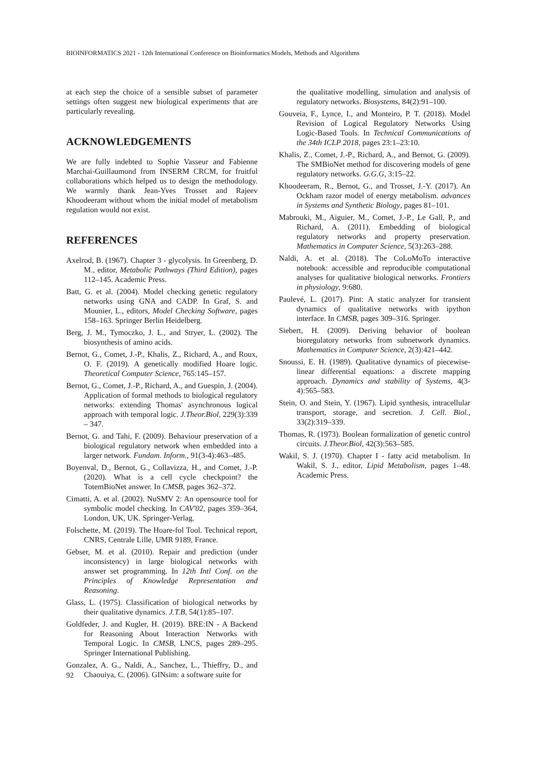BIOINFORMATICS 2021 - 12th International Conference on Bioinformatics Models, Methods and Algorithms
at each step the choice of a sensible subset of parameter settings often suggest new biological experiments that are particularly revealing.
ACKNOWLEDGEMENTS
We are fully indebted to Sophie Vasseur and Fabienne Marchai-Guillaumond from INSERM CRCM, for fruitful collaborations which helped us to design the methodology. We warmly thank Jean-Yves Trosset and Rajeev Khoodeeram without whom the initial model of metabolism regulation would not exist.
REFERENCES
Axelrod, B. (1967). Chapter 3 - glycolysis. In Greenberg, D. M., editor, Metabolic Pathways (Third Edition), pages 112–145. Academic Press.
Batt, G. et al. (2004). Model checking genetic regulatory networks using GNA and CADP. In Graf, S. and Mounier, L., editors, Model Checking Software, pages 158–163. Springer Berlin Heidelberg.
Berg, J. M., Tymoczko, J. L., and Stryer, L. (2002). The biosynthesis of amino acids.
Bernot, G., Comet, J.-P., Khalis, Z., Richard, A., and Roux, O. F. (2019). A genetically modified Hoare logic. Theoretical Computer Science, 765:145–157.
Bernot, G., Comet, J.-P., Richard, A., and Guespin, J. (2004). Application of formal methods to biological regulatory networks: extending Thomas' asynchronous logical approach with temporal logic. J.Theor.Biol, 229(3):339 – 347.
Bernot, G. and Tahi, F. (2009). Behaviour preservation of a biological regulatory network when embedded into a larger network. Fundam. Inform., 91(3-4):463–485.
Boyenval, D., Bernot, G., Collavizza, H., and Comet, J.-P. (2020). What is a cell cycle checkpoint? the TotemBioNet answer. In CMSB, pages 362–372.
Cimatti, A. et al. (2002). NuSMV 2: An opensource tool for symbolic model checking. In CAV'02, pages 359–364, London, UK, UK. Springer-Verlag.
Folschette, M. (2019). The Hoare-fol Tool. Technical report, CNRS, Centrale Lille, UMR 9189, France.
Gebser, M. et al. (2010). Repair and prediction (under inconsistency) in large biological networks with answer set programming. In 12th Intl Conf. on the Principles of Knowledge Representation and Reasoning.
Glass, L. (1975). Classification of biological networks by their qualitative dynamics. J.T.B, 54(1):85–107.
Goldfeder, J. and Kugler, H. (2019). BRE:IN - A Backend for Reasoning About Interaction Networks with Temporal Logic. In CMSB, LNCS, pages 289–295. Springer International Publishing.
Gonzalez, A. G., Naldi, A., Sanchez, L., Thieffry, D., and Chaouiya, C. (2006). GINsim: a software suite for
the qualitative modelling, simulation and analysis of regulatory networks. Biosystems, 84(2):91–100.
Gouveia, F., Lynce, I., and Monteiro, P. T. (2018). Model Revision of Logical Regulatory Networks Using Logic-Based Tools. In Technical Communications of the 34th ICLP 2018, pages 23:1–23:10.
Khalis, Z., Comet, J.-P., Richard, A., and Bernot, G. (2009). The SMBioNet method for discovering models of gene regulatory networks. G.G.G, 3:15–22.
Khoodeeram, R., Bernot, G., and Trosset, J.-Y. (2017). An Ockham razor model of energy metabolism. advances in Systems and Synthetic Biology, pages 81–101.
Mabrouki, M., Aiguier, M., Comet, J.-P., Le Gall, P., and Richard, A. (2011). Embedding of biological regulatory networks and property preservation. Mathematics in Computer Science, 5(3):263–288.
Naldi, A. et al. (2018). The CoLoMoTo interactive notebook: accessible and reproducible computational analyses for qualitative biological networks. Frontiers in physiology, 9:680.
Paulevé, L. (2017). Pint: A static analyzer for transient dynamics of qualitative networks with ipython interface. In CMSB, pages 309–316. Springer.
Siebert, H. (2009). Deriving behavior of boolean bioregulatory networks from subnetwork dynamics. Mathematics in Computer Science, 2(3):421–442.
Snoussi, E. H. (1989). Qualitative dynamics of piecewise-linear differential equations: a discrete mapping approach. Dynamics and stability of Systems, 4(3-4):565–583.
Stein, O. and Stein, Y. (1967). Lipid synthesis, intracellular transport, storage, and secretion. J. Cell. Biol., 33(2):319–339.
Thomas, R. (1973). Boolean formalization of genetic control circuits. J.Theor.Biol, 42(3):563–585.
Wakil, S. J. (1970). Chapter I - fatty acid metabolism. In Wakil, S. J., editor, Lipid Metabolism, pages 1–48. Academic Press.
92